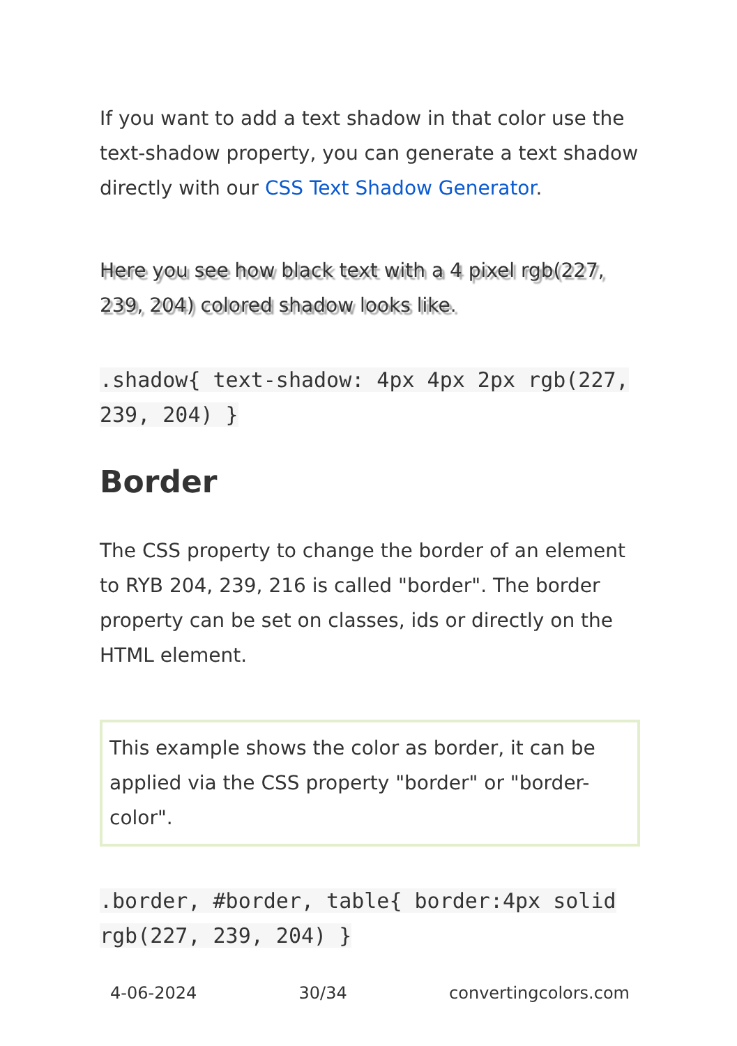If you want to add a text shadow in that color use the text-shadow property, you can generate a text shadow directly with our CSS Text Shadow Generator.
Here you see how black text with a 4 pixel rgb(227, 239, 204) colored shadow looks like.
.shadow{ text-shadow: 4px 4px 2px rgb(227, 239, 204) }
Border
The CSS property to change the border of an element to RYB 204, 239, 216 is called "border". The border property can be set on classes, ids or directly on the HTML element.
This example shows the color as border, it can be applied via the CSS property "border" or "border-color".
.border, #border, table{ border:4px solid rgb(227, 239, 204) }
4-06-2024 30/34 convertingcolors.com